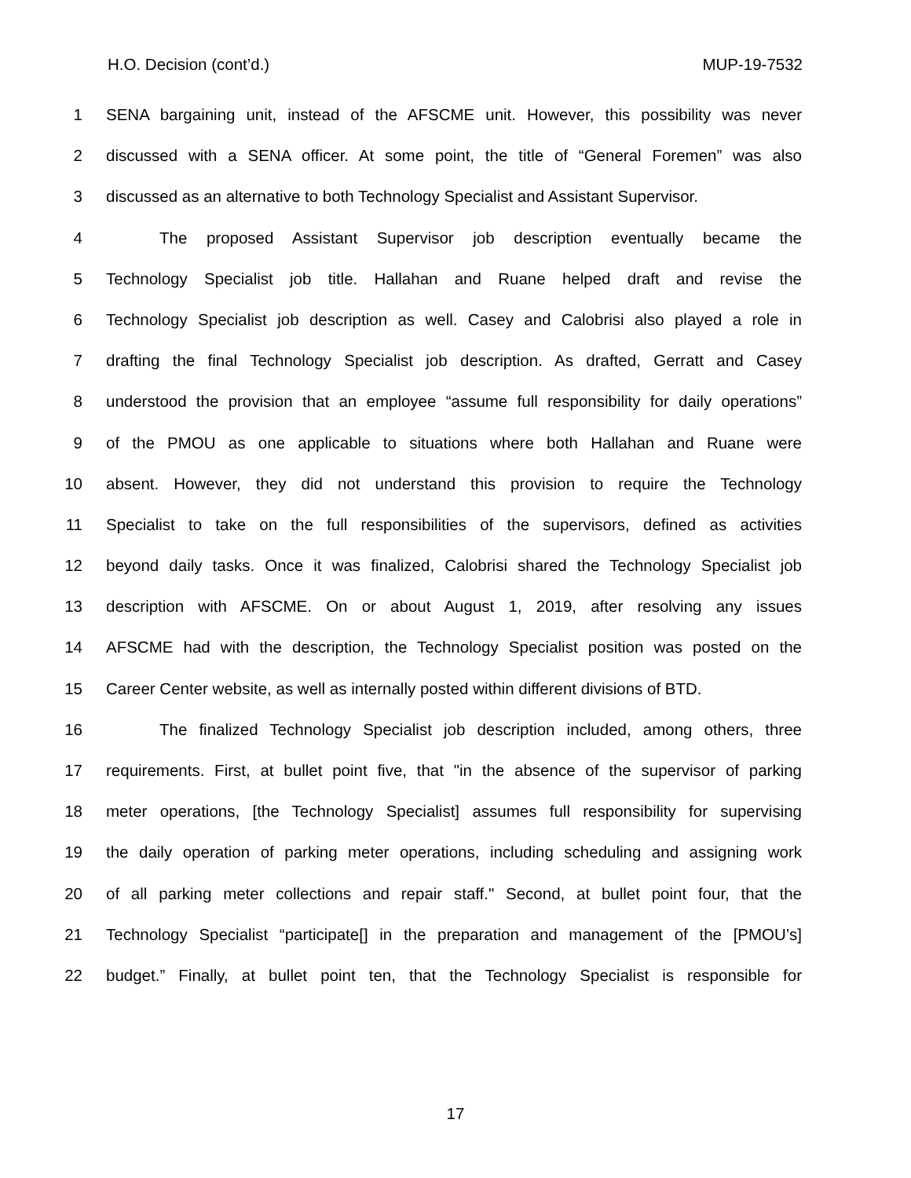H.O. Decision (cont’d.) MUP-19-7532
1 SENA bargaining unit, instead of the AFSCME unit. However, this possibility was never
2 discussed with a SENA officer. At some point, the title of “General Foremen” was also
3 discussed as an alternative to both Technology Specialist and Assistant Supervisor.
4 The proposed Assistant Supervisor job description eventually became the
5 Technology Specialist job title. Hallahan and Ruane helped draft and revise the
6 Technology Specialist job description as well. Casey and Calobrisi also played a role in
7 drafting the final Technology Specialist job description. As drafted, Gerratt and Casey
8 understood the provision that an employee “assume full responsibility for daily operations”
9 of the PMOU as one applicable to situations where both Hallahan and Ruane were
10 absent. However, they did not understand this provision to require the Technology
11 Specialist to take on the full responsibilities of the supervisors, defined as activities
12 beyond daily tasks. Once it was finalized, Calobrisi shared the Technology Specialist job
13 description with AFSCME. On or about August 1, 2019, after resolving any issues
14 AFSCME had with the description, the Technology Specialist position was posted on the
15 Career Center website, as well as internally posted within different divisions of BTD.
16 The finalized Technology Specialist job description included, among others, three
17 requirements. First, at bullet point five, that "in the absence of the supervisor of parking
18 meter operations, [the Technology Specialist] assumes full responsibility for supervising
19 the daily operation of parking meter operations, including scheduling and assigning work
20 of all parking meter collections and repair staff." Second, at bullet point four, that the
21 Technology Specialist “participate[] in the preparation and management of the [PMOU’s]
22 budget.” Finally, at bullet point ten, that the Technology Specialist is responsible for
17